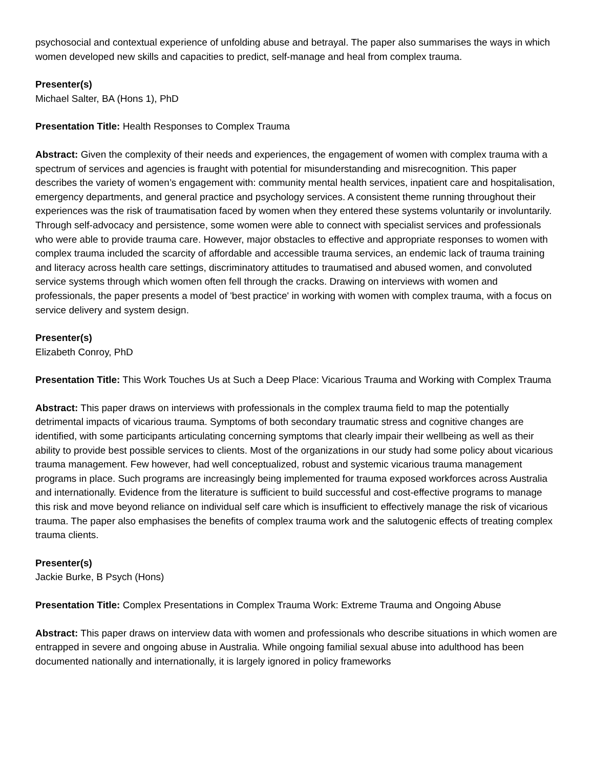psychosocial and contextual experience of unfolding abuse and betrayal. The paper also summarises the ways in which women developed new skills and capacities to predict, self-manage and heal from complex trauma.
Presenter(s)
Michael Salter, BA (Hons 1), PhD
Presentation Title: Health Responses to Complex Trauma
Abstract: Given the complexity of their needs and experiences, the engagement of women with complex trauma with a spectrum of services and agencies is fraught with potential for misunderstanding and misrecognition. This paper describes the variety of women’s engagement with: community mental health services, inpatient care and hospitalisation, emergency departments, and general practice and psychology services. A consistent theme running throughout their experiences was the risk of traumatisation faced by women when they entered these systems voluntarily or involuntarily. Through self-advocacy and persistence, some women were able to connect with specialist services and professionals who were able to provide trauma care. However, major obstacles to effective and appropriate responses to women with complex trauma included the scarcity of affordable and accessible trauma services, an endemic lack of trauma training and literacy across health care settings, discriminatory attitudes to traumatised and abused women, and convoluted service systems through which women often fell through the cracks. Drawing on interviews with women and professionals, the paper presents a model of 'best practice' in working with women with complex trauma, with a focus on service delivery and system design.
Presenter(s)
Elizabeth Conroy, PhD
Presentation Title: This Work Touches Us at Such a Deep Place: Vicarious Trauma and Working with Complex Trauma
Abstract: This paper draws on interviews with professionals in the complex trauma field to map the potentially detrimental impacts of vicarious trauma. Symptoms of both secondary traumatic stress and cognitive changes are identified, with some participants articulating concerning symptoms that clearly impair their wellbeing as well as their ability to provide best possible services to clients. Most of the organizations in our study had some policy about vicarious trauma management. Few however, had well conceptualized, robust and systemic vicarious trauma management programs in place. Such programs are increasingly being implemented for trauma exposed workforces across Australia and internationally. Evidence from the literature is sufficient to build successful and cost-effective programs to manage this risk and move beyond reliance on individual self care which is insufficient to effectively manage the risk of vicarious trauma. The paper also emphasises the benefits of complex trauma work and the salutogenic effects of treating complex trauma clients.
Presenter(s)
Jackie Burke, B Psych (Hons)
Presentation Title: Complex Presentations in Complex Trauma Work: Extreme Trauma and Ongoing Abuse
Abstract: This paper draws on interview data with women and professionals who describe situations in which women are entrapped in severe and ongoing abuse in Australia. While ongoing familial sexual abuse into adulthood has been documented nationally and internationally, it is largely ignored in policy frameworks